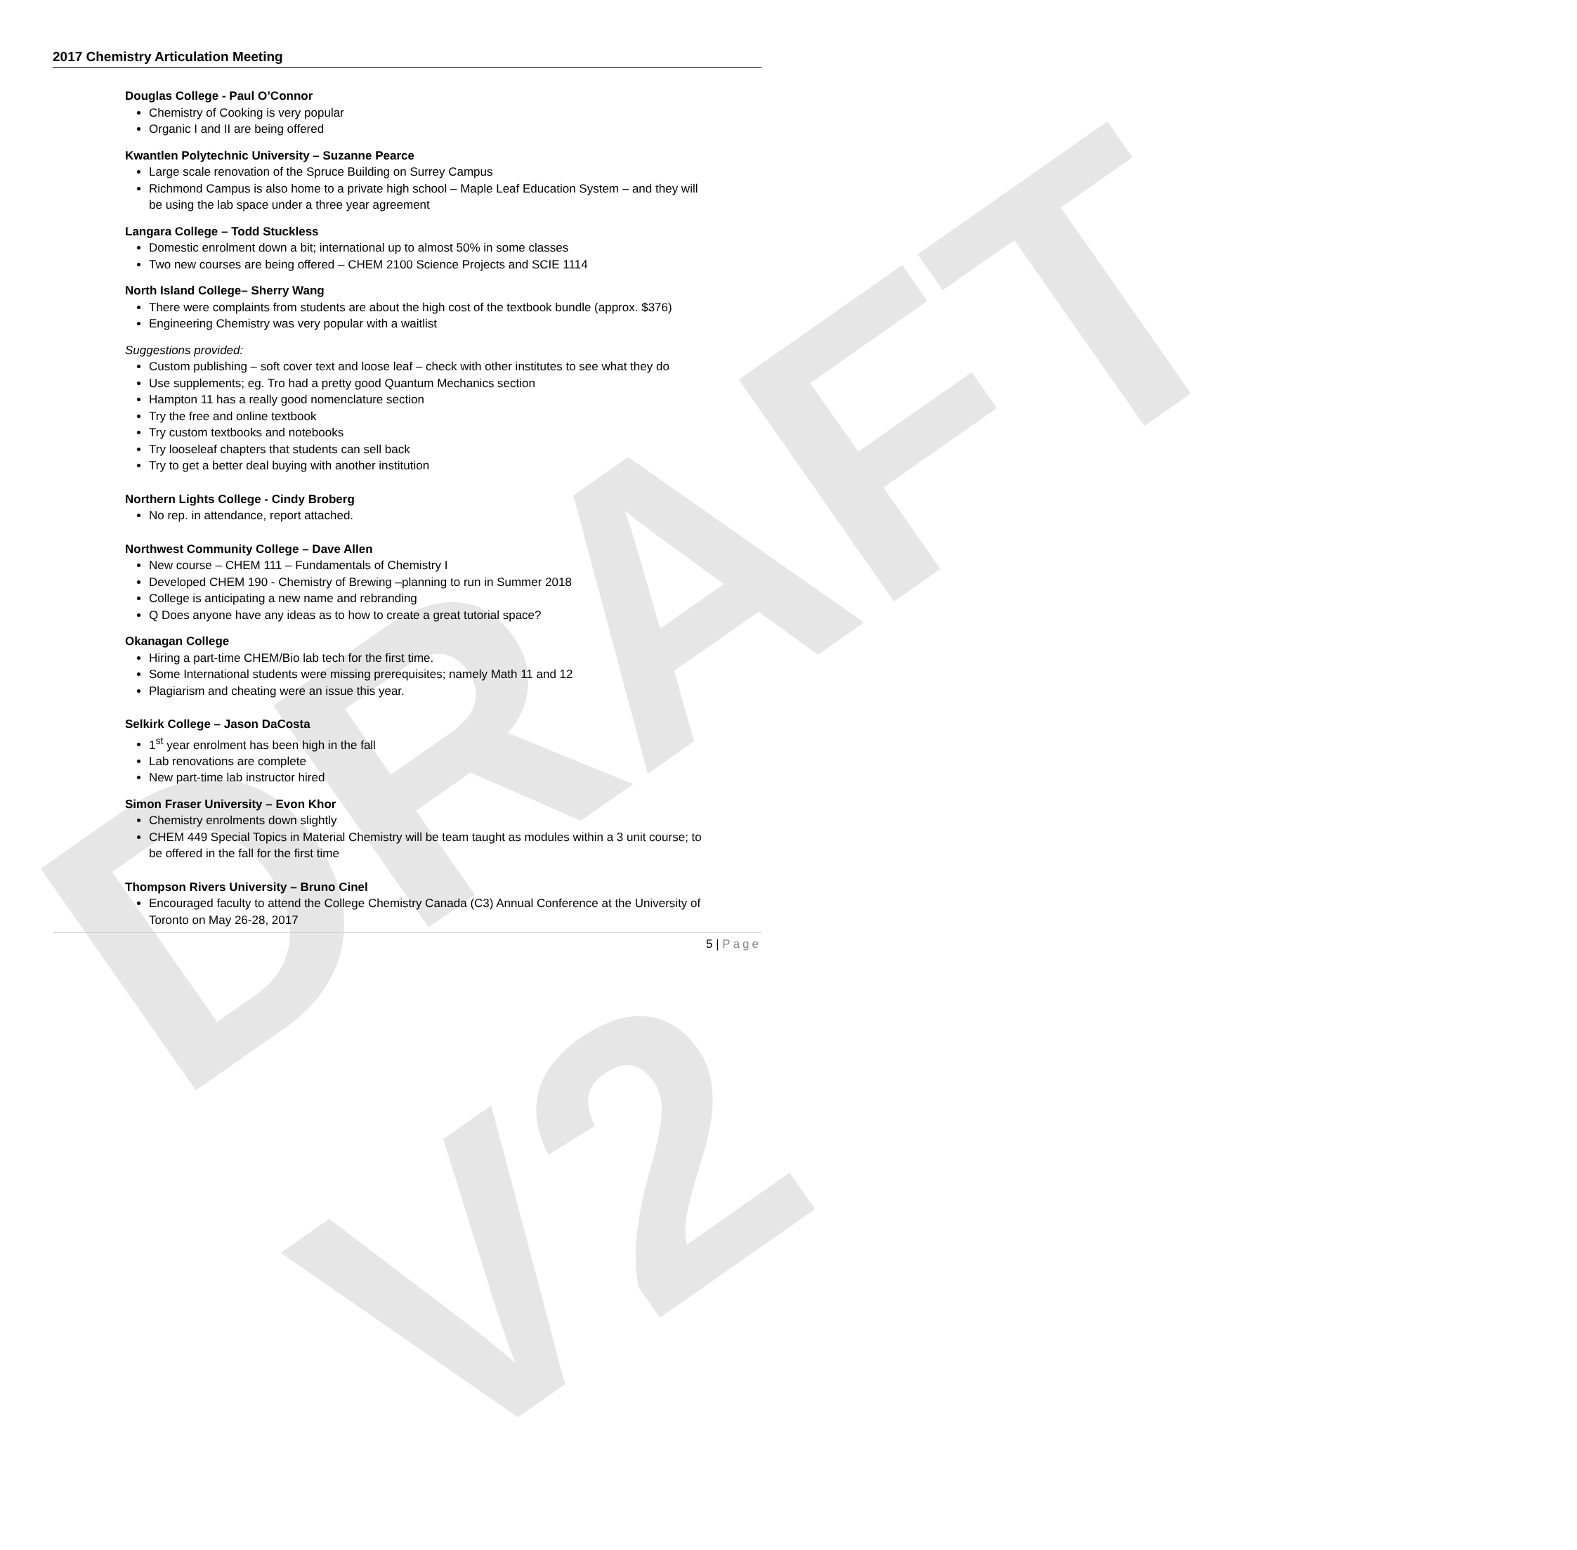DRAFT V2
2017 Chemistry Articulation Meeting
Douglas College - Paul O’Connor
Chemistry of Cooking is very popular
Organic I and II are being offered
Kwantlen Polytechnic University – Suzanne Pearce
Large scale renovation of the Spruce Building on Surrey Campus
Richmond Campus is also home to a private high school – Maple Leaf Education System – and they will be using the lab space under a three year agreement
Langara College – Todd Stuckless
Domestic enrolment down a bit; international up to almost 50% in some classes
Two new courses are being offered – CHEM 2100 Science Projects and SCIE 1114
North Island College– Sherry Wang
There were complaints from students are about the high cost of the textbook bundle (approx. $376)
Engineering Chemistry was very popular with a waitlist
Suggestions provided:
Custom publishing – soft cover text and loose leaf – check with other institutes to see what they do
Use supplements; eg. Tro had a pretty good Quantum Mechanics section
Hampton 11 has a really good nomenclature section
Try the free and online textbook
Try custom textbooks and notebooks
Try looseleaf chapters that students can sell back
Try to get a better deal buying with another institution
Northern Lights College - Cindy Broberg
No rep. in attendance, report attached.
Northwest Community College – Dave Allen
New course – CHEM 111 – Fundamentals of Chemistry I
Developed CHEM 190 - Chemistry of Brewing –planning to run in Summer 2018
College is anticipating a new name and rebranding
Q Does anyone have any ideas as to how to create a great tutorial space?
Okanagan College
Hiring a part-time CHEM/Bio lab tech for the first time.
Some International students were missing prerequisites; namely Math 11 and 12
Plagiarism and cheating were an issue this year.
Selkirk College – Jason DaCosta
1<sup>st</sup> year enrolment has been high in the fall
Lab renovations are complete
New part-time lab instructor hired
Simon Fraser University – Evon Khor
Chemistry enrolments down slightly
CHEM 449 Special Topics in Material Chemistry will be team taught as modules within a 3 unit course; to be offered in the fall for the first time
Thompson Rivers University – Bruno Cinel
Encouraged faculty to attend the College Chemistry Canada (C3) Annual Conference at the University of Toronto on May 26-28, 2017
5 | Page